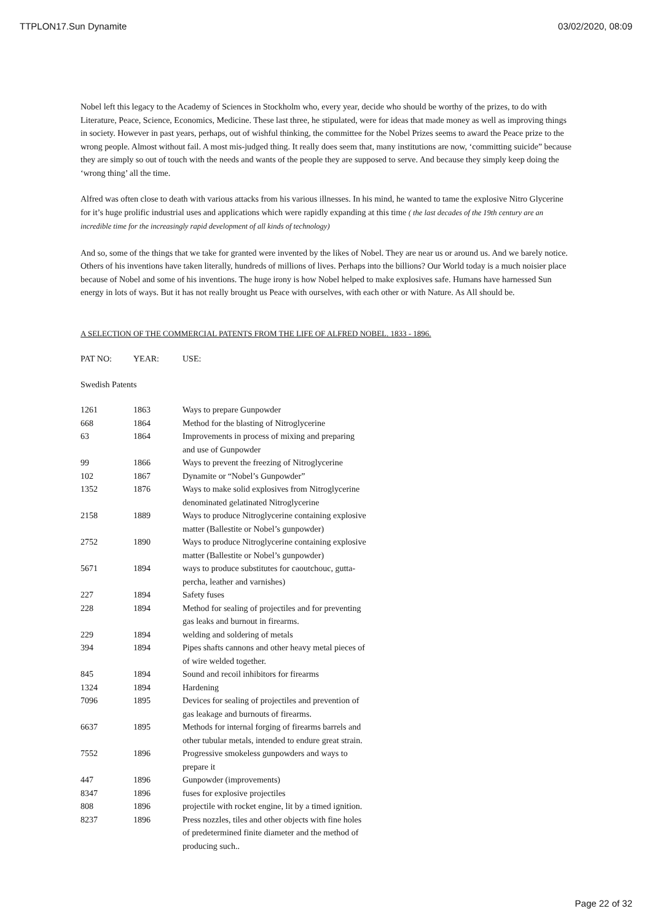TTPLON17.Sun Dynamite 03/02/2020, 08:09
Nobel left this legacy to the Academy of Sciences in Stockholm who, every year, decide who should be worthy of the prizes, to do with Literature, Peace, Science, Economics, Medicine. These last three, he stipulated, were for ideas that made money as well as improving things in society. However in past years, perhaps, out of wishful thinking, the committee for the Nobel Prizes seems to award the Peace prize to the wrong people. Almost without fail. A most mis-judged thing. It really does seem that, many institutions are now, ‘committing suicide” because they are simply so out of touch with the needs and wants of the people they are supposed to serve. And because they simply keep doing the ‘wrong thing’ all the time.
Alfred was often close to death with various attacks from his various illnesses. In his mind, he wanted to tame the explosive Nitro Glycerine for it’s huge prolific industrial uses and applications which were rapidly expanding at this time ( the last decades of the 19th century are an incredible time for the increasingly rapid development of all kinds of technology)
And so, some of the things that we take for granted were invented by the likes of Nobel. They are near us or around us. And we barely notice. Others of his inventions have taken literally, hundreds of millions of lives. Perhaps into the billions? Our World today is a much noisier place because of Nobel and some of his inventions. The huge irony is how Nobel helped to make explosives safe. Humans have harnessed Sun energy in lots of ways. But it has not really brought us Peace with ourselves, with each other or with Nature. As All should be.
A SELECTION OF THE COMMERCIAL PATENTS FROM THE LIFE OF ALFRED NOBEL. 1833 - 1896.
| PAT NO: | YEAR: | USE: |
| --- | --- | --- |
| Swedish Patents | | |
| 1261 | 1863 | Ways to prepare Gunpowder |
| 668 | 1864 | Method for the blasting of Nitroglycerine |
| 63 | 1864 | Improvements in process of mixing and preparing and use of Gunpowder |
| 99 | 1866 | Ways to prevent the freezing of Nitroglycerine |
| 102 | 1867 | Dynamite or “Nobel’s Gunpowder” |
| 1352 | 1876 | Ways to make solid explosives from Nitroglycerine denominated gelatinated Nitroglycerine |
| 2158 | 1889 | Ways to produce Nitroglycerine containing explosive matter (Ballestite or Nobel’s gunpowder) |
| 2752 | 1890 | Ways to produce Nitroglycerine containing explosive matter (Ballestite or Nobel’s gunpowder) |
| 5671 | 1894 | ways to produce substitutes for caoutchouc, gutta- percha, leather and varnishes) |
| 227 | 1894 | Safety fuses |
| 228 | 1894 | Method for sealing of projectiles and for preventing gas leaks and burnout in firearms. |
| 229 | 1894 | welding and soldering of metals |
| 394 | 1894 | Pipes shafts cannons and other heavy metal pieces of of wire welded together. |
| 845 | 1894 | Sound and recoil inhibitors for firearms |
| 1324 | 1894 | Hardening |
| 7096 | 1895 | Devices for sealing of projectiles and prevention of gas leakage and burnouts of firearms. |
| 6637 | 1895 | Methods for internal forging of firearms barrels and other tubular metals, intended to endure great strain. |
| 7552 | 1896 | Progressive smokeless gunpowders and ways to prepare it |
| 447 | 1896 | Gunpowder (improvements) |
| 8347 | 1896 | fuses for explosive projectiles |
| 808 | 1896 | projectile with rocket engine, lit by a timed ignition. |
| 8237 | 1896 | Press nozzles, tiles and other objects with fine holes of predetermined finite diameter and the method of producing such.. |
Page 22 of 32